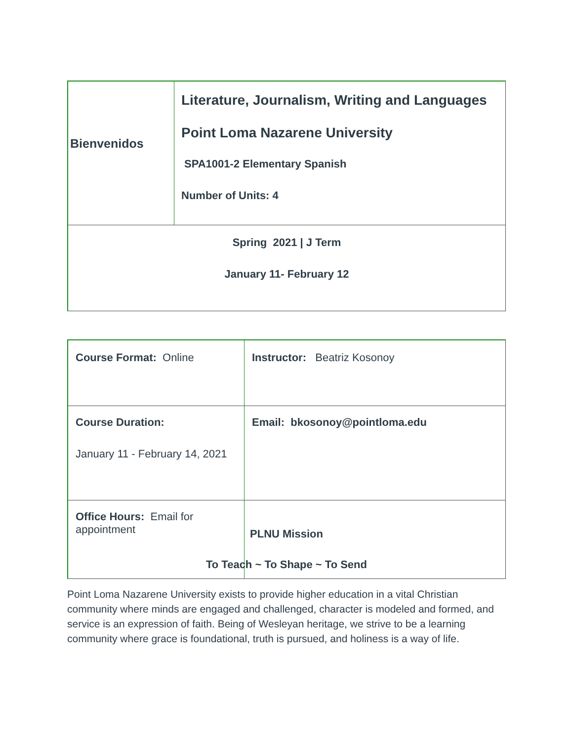| Bienvenidos | Literature, Journalism, Writing and Languages Point Loma Nazarene University SPA1001-2 Elementary Spanish Number of Units: 4 |
| Spring 2021 / J Term January 11- February 12 | |
| Course Format: Online | Instructor: Beatriz Kosonoy |
| Course Duration: January 11 - February 14, 2021 | Email: bkosonoy@pointloma.edu |
| Office Hours: Email for appointment | |
PLNU Mission
To Teach ~ To Shape ~ To Send
Point Loma Nazarene University exists to provide higher education in a vital Christian community where minds are engaged and challenged, character is modeled and formed, and service is an expression of faith. Being of Wesleyan heritage, we strive to be a learning community where grace is foundational, truth is pursued, and holiness is a way of life.